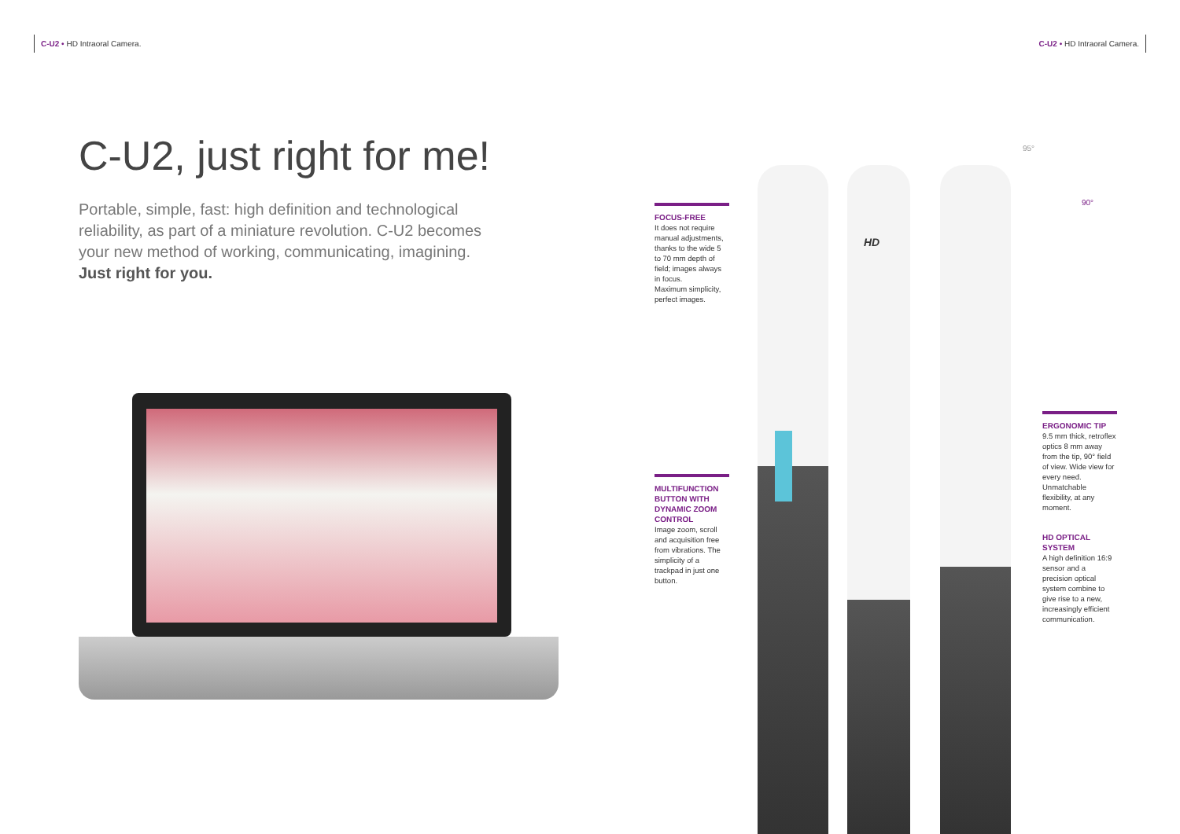C-U2 • HD Intraoral Camera. C-U2 • HD Intraoral Camera.
C-U2, just right for me!
Portable, simple, fast: high definition and technological reliability, as part of a miniature revolution. C-U2 becomes your new method of working, communicating, imagining. Just right for you.
FOCUS-FREE
It does not require manual adjustments, thanks to the wide 5 to 70 mm depth of field; images always in focus.
Maximum simplicity, perfect images.
MULTIFUNCTION BUTTON WITH DYNAMIC ZOOM CONTROL
Image zoom, scroll and acquisition free from vibrations. The simplicity of a trackpad in just one button.
HD
95°
90°
ERGONOMIC TIP
9.5 mm thick, retroflex optics 8 mm away from the tip, 90° field of view. Wide view for every need. Unmatchable flexibility, at any moment.
HD OPTICAL SYSTEM
A high definition 16:9 sensor and a precision optical system combine to give rise to a new, increasingly efficient communication.